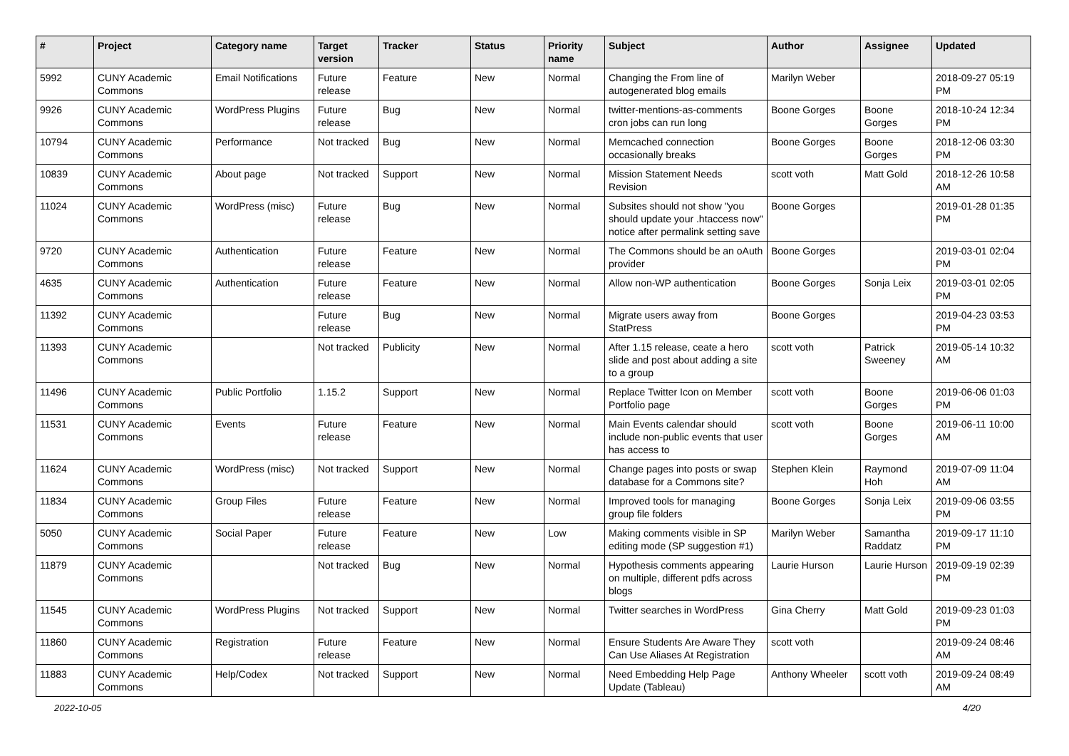| # | Project | Category name | Target version | Tracker | Status | Priority name | Subject | Author | Assignee | Updated |
| --- | --- | --- | --- | --- | --- | --- | --- | --- | --- | --- |
| 5992 | CUNY Academic Commons | Email Notifications | Future release | Feature | New | Normal | Changing the From line of autogenerated blog emails | Marilyn Weber | | 2018-09-27 05:19 PM |
| 9926 | CUNY Academic Commons | WordPress Plugins | Future release | Bug | New | Normal | twitter-mentions-as-comments cron jobs can run long | Boone Gorges | Boone Gorges | 2018-10-24 12:34 PM |
| 10794 | CUNY Academic Commons | Performance | Not tracked | Bug | New | Normal | Memcached connection occasionally breaks | Boone Gorges | Boone Gorges | 2018-12-06 03:30 PM |
| 10839 | CUNY Academic Commons | About page | Not tracked | Support | New | Normal | Mission Statement Needs Revision | scott voth | Matt Gold | 2018-12-26 10:58 AM |
| 11024 | CUNY Academic Commons | WordPress (misc) | Future release | Bug | New | Normal | Subsites should not show "you should update your .htaccess now" notice after permalink setting save | Boone Gorges | | 2019-01-28 01:35 PM |
| 9720 | CUNY Academic Commons | Authentication | Future release | Feature | New | Normal | The Commons should be an oAuth provider | Boone Gorges | | 2019-03-01 02:04 PM |
| 4635 | CUNY Academic Commons | Authentication | Future release | Feature | New | Normal | Allow non-WP authentication | Boone Gorges | Sonja Leix | 2019-03-01 02:05 PM |
| 11392 | CUNY Academic Commons | | Future release | Bug | New | Normal | Migrate users away from StatPress | Boone Gorges | | 2019-04-23 03:53 PM |
| 11393 | CUNY Academic Commons | | Not tracked | Publicity | New | Normal | After 1.15 release, ceate a hero slide and post about adding a site to a group | scott voth | Patrick Sweeney | 2019-05-14 10:32 AM |
| 11496 | CUNY Academic Commons | Public Portfolio | 1.15.2 | Support | New | Normal | Replace Twitter Icon on Member Portfolio page | scott voth | Boone Gorges | 2019-06-06 01:03 PM |
| 11531 | CUNY Academic Commons | Events | Future release | Feature | New | Normal | Main Events calendar should include non-public events that user has access to | scott voth | Boone Gorges | 2019-06-11 10:00 AM |
| 11624 | CUNY Academic Commons | WordPress (misc) | Not tracked | Support | New | Normal | Change pages into posts or swap database for a Commons site? | Stephen Klein | Raymond Hoh | 2019-07-09 11:04 AM |
| 11834 | CUNY Academic Commons | Group Files | Future release | Feature | New | Normal | Improved tools for managing group file folders | Boone Gorges | Sonja Leix | 2019-09-06 03:55 PM |
| 5050 | CUNY Academic Commons | Social Paper | Future release | Feature | New | Low | Making comments visible in SP editing mode (SP suggestion #1) | Marilyn Weber | Samantha Raddatz | 2019-09-17 11:10 PM |
| 11879 | CUNY Academic Commons | | Not tracked | Bug | New | Normal | Hypothesis comments appearing on multiple, different pdfs across blogs | Laurie Hurson | Laurie Hurson | 2019-09-19 02:39 PM |
| 11545 | CUNY Academic Commons | WordPress Plugins | Not tracked | Support | New | Normal | Twitter searches in WordPress | Gina Cherry | Matt Gold | 2019-09-23 01:03 PM |
| 11860 | CUNY Academic Commons | Registration | Future release | Feature | New | Normal | Ensure Students Are Aware They Can Use Aliases At Registration | scott voth | | 2019-09-24 08:46 AM |
| 11883 | CUNY Academic Commons | Help/Codex | Not tracked | Support | New | Normal | Need Embedding Help Page Update (Tableau) | Anthony Wheeler | scott voth | 2019-09-24 08:49 AM |
2022-10-05 4/20